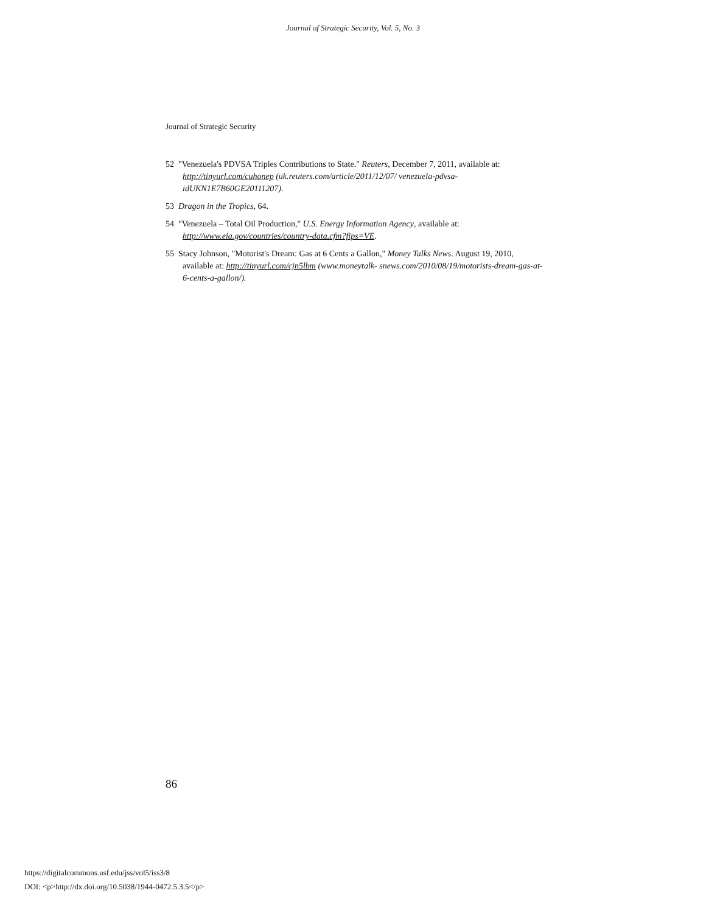Journal of Strategic Security, Vol. 5, No. 3
Journal of Strategic Security
52 "Venezuela's PDVSA Triples Contributions to State." Reuters, December 7, 2011, available at: http://tinyurl.com/cuhonep (uk.reuters.com/article/2011/12/07/ venezuela-pdvsa-idUKN1E7B60GE20111207).
53 Dragon in the Tropics, 64.
54 "Venezuela – Total Oil Production," U.S. Energy Information Agency, available at: http://www.eia.gov/countries/country-data.cfm?fips=VE.
55 Stacy Johnson, "Motorist's Dream: Gas at 6 Cents a Gallon," Money Talks News. August 19, 2010, available at: http://tinyurl.com/cjn5lbm (www.moneytalk- snews.com/2010/08/19/motorists-dream-gas-at-6-cents-a-gallon/).
86
https://digitalcommons.usf.edu/jss/vol5/iss3/8
DOI: <p>http://dx.doi.org/10.5038/1944-0472.5.3.5</p>